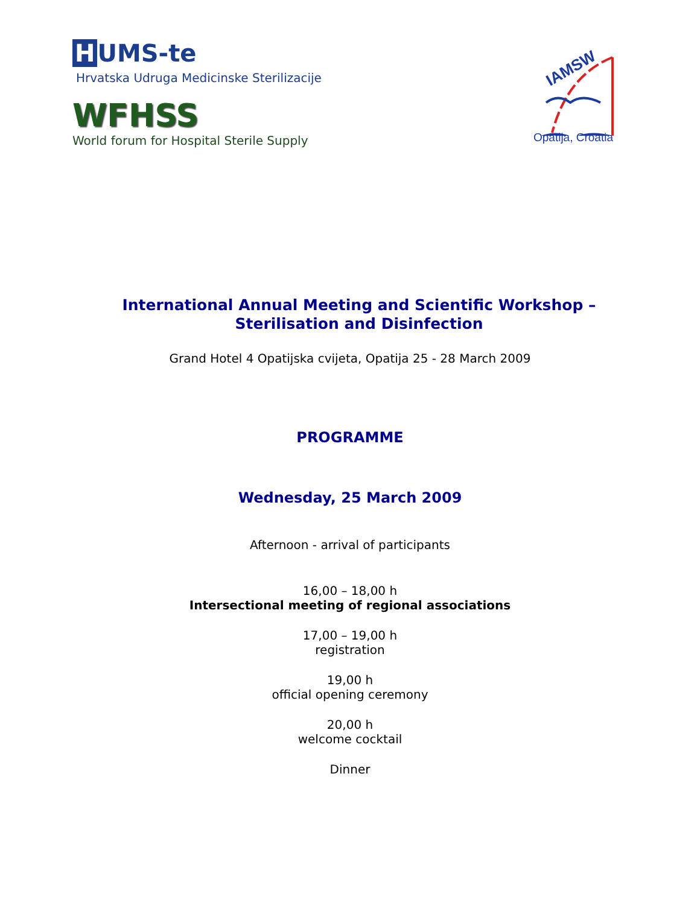H UMS-te
Hrvatska Udruga Medicinske Sterilizacije
WFHSS
World forum for Hospital Sterile Supply
IAMSW
Opatija, Croatia
International Annual Meeting and Scientific Workshop – Sterilisation and Disinfection
Grand Hotel 4 Opatijska cvijeta, Opatija 25 - 28 March 2009
PROGRAMME
Wednesday, 25 March 2009
Afternoon - arrival of participants
16,00 – 18,00 h
Intersectional meeting of regional associations
17,00 – 19,00 h
registration
19,00 h
official opening ceremony
20,00 h
welcome cocktail
Dinner